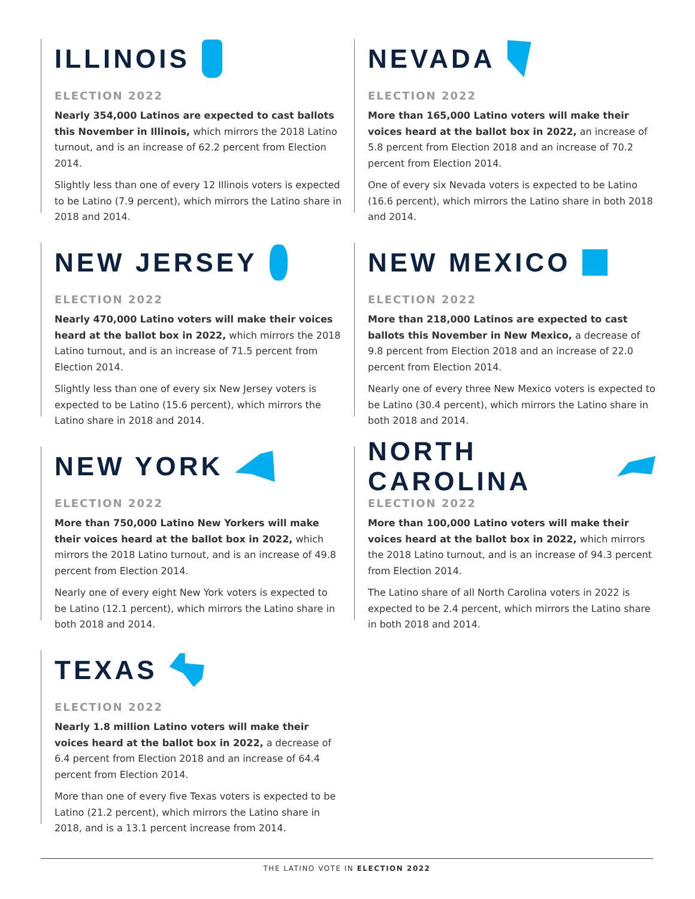ILLINOIS
ELECTION 2022
Nearly 354,000 Latinos are expected to cast ballots this November in Illinois, which mirrors the 2018 Latino turnout, and is an increase of 62.2 percent from Election 2014.
Slightly less than one of every 12 Illinois voters is expected to be Latino (7.9 percent), which mirrors the Latino share in 2018 and 2014.
NEVADA
ELECTION 2022
More than 165,000 Latino voters will make their voices heard at the ballot box in 2022, an increase of 5.8 percent from Election 2018 and an increase of 70.2 percent from Election 2014.
One of every six Nevada voters is expected to be Latino (16.6 percent), which mirrors the Latino share in both 2018 and 2014.
NEW JERSEY
ELECTION 2022
Nearly 470,000 Latino voters will make their voices heard at the ballot box in 2022, which mirrors the 2018 Latino turnout, and is an increase of 71.5 percent from Election 2014.
Slightly less than one of every six New Jersey voters is expected to be Latino (15.6 percent), which mirrors the Latino share in 2018 and 2014.
NEW MEXICO
ELECTION 2022
More than 218,000 Latinos are expected to cast ballots this November in New Mexico, a decrease of 9.8 percent from Election 2018 and an increase of 22.0 percent from Election 2014.
Nearly one of every three New Mexico voters is expected to be Latino (30.4 percent), which mirrors the Latino share in both 2018 and 2014.
NEW YORK
ELECTION 2022
More than 750,000 Latino New Yorkers will make their voices heard at the ballot box in 2022, which mirrors the 2018 Latino turnout, and is an increase of 49.8 percent from Election 2014.
Nearly one of every eight New York voters is expected to be Latino (12.1 percent), which mirrors the Latino share in both 2018 and 2014.
NORTH CAROLINA
ELECTION 2022
More than 100,000 Latino voters will make their voices heard at the ballot box in 2022, which mirrors the 2018 Latino turnout, and is an increase of 94.3 percent from Election 2014.
The Latino share of all North Carolina voters in 2022 is expected to be 2.4 percent, which mirrors the Latino share in both 2018 and 2014.
TEXAS
ELECTION 2022
Nearly 1.8 million Latino voters will make their voices heard at the ballot box in 2022, a decrease of 6.4 percent from Election 2018 and an increase of 64.4 percent from Election 2014.
More than one of every five Texas voters is expected to be Latino (21.2 percent), which mirrors the Latino share in 2018, and is a 13.1 percent increase from 2014.
THE LATINO VOTE IN ELECTION 2022